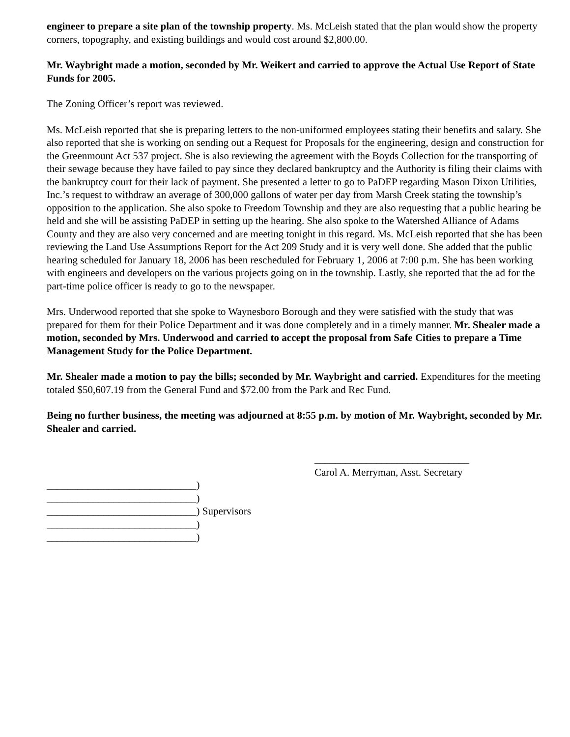engineer to prepare a site plan of the township property. Ms. McLeish stated that the plan would show the property corners, topography, and existing buildings and would cost around $2,800.00.
Mr. Waybright made a motion, seconded by Mr. Weikert and carried to approve the Actual Use Report of State Funds for 2005.
The Zoning Officer’s report was reviewed.
Ms. McLeish reported that she is preparing letters to the non-uniformed employees stating their benefits and salary. She also reported that she is working on sending out a Request for Proposals for the engineering, design and construction for the Greenmount Act 537 project. She is also reviewing the agreement with the Boyds Collection for the transporting of their sewage because they have failed to pay since they declared bankruptcy and the Authority is filing their claims with the bankruptcy court for their lack of payment. She presented a letter to go to PaDEP regarding Mason Dixon Utilities, Inc.’s request to withdraw an average of 300,000 gallons of water per day from Marsh Creek stating the township’s opposition to the application. She also spoke to Freedom Township and they are also requesting that a public hearing be held and she will be assisting PaDEP in setting up the hearing. She also spoke to the Watershed Alliance of Adams County and they are also very concerned and are meeting tonight in this regard. Ms. McLeish reported that she has been reviewing the Land Use Assumptions Report for the Act 209 Study and it is very well done. She added that the public hearing scheduled for January 18, 2006 has been rescheduled for February 1, 2006 at 7:00 p.m. She has been working with engineers and developers on the various projects going on in the township. Lastly, she reported that the ad for the part-time police officer is ready to go to the newspaper.
Mrs. Underwood reported that she spoke to Waynesboro Borough and they were satisfied with the study that was prepared for them for their Police Department and it was done completely and in a timely manner. Mr. Shealer made a motion, seconded by Mrs. Underwood and carried to accept the proposal from Safe Cities to prepare a Time Management Study for the Police Department.
Mr. Shealer made a motion to pay the bills; seconded by Mr. Waybright and carried. Expenditures for the meeting totaled $50,607.19 from the General Fund and $72.00 from the Park and Rec Fund.
Being no further business, the meeting was adjourned at 8:55 p.m. by motion of Mr. Waybright, seconded by Mr. Shealer and carried.
______________________________
Carol A. Merryman, Asst. Secretary
_____________________________)
_____________________________)
_____________________________) Supervisors
_____________________________)
_____________________________)